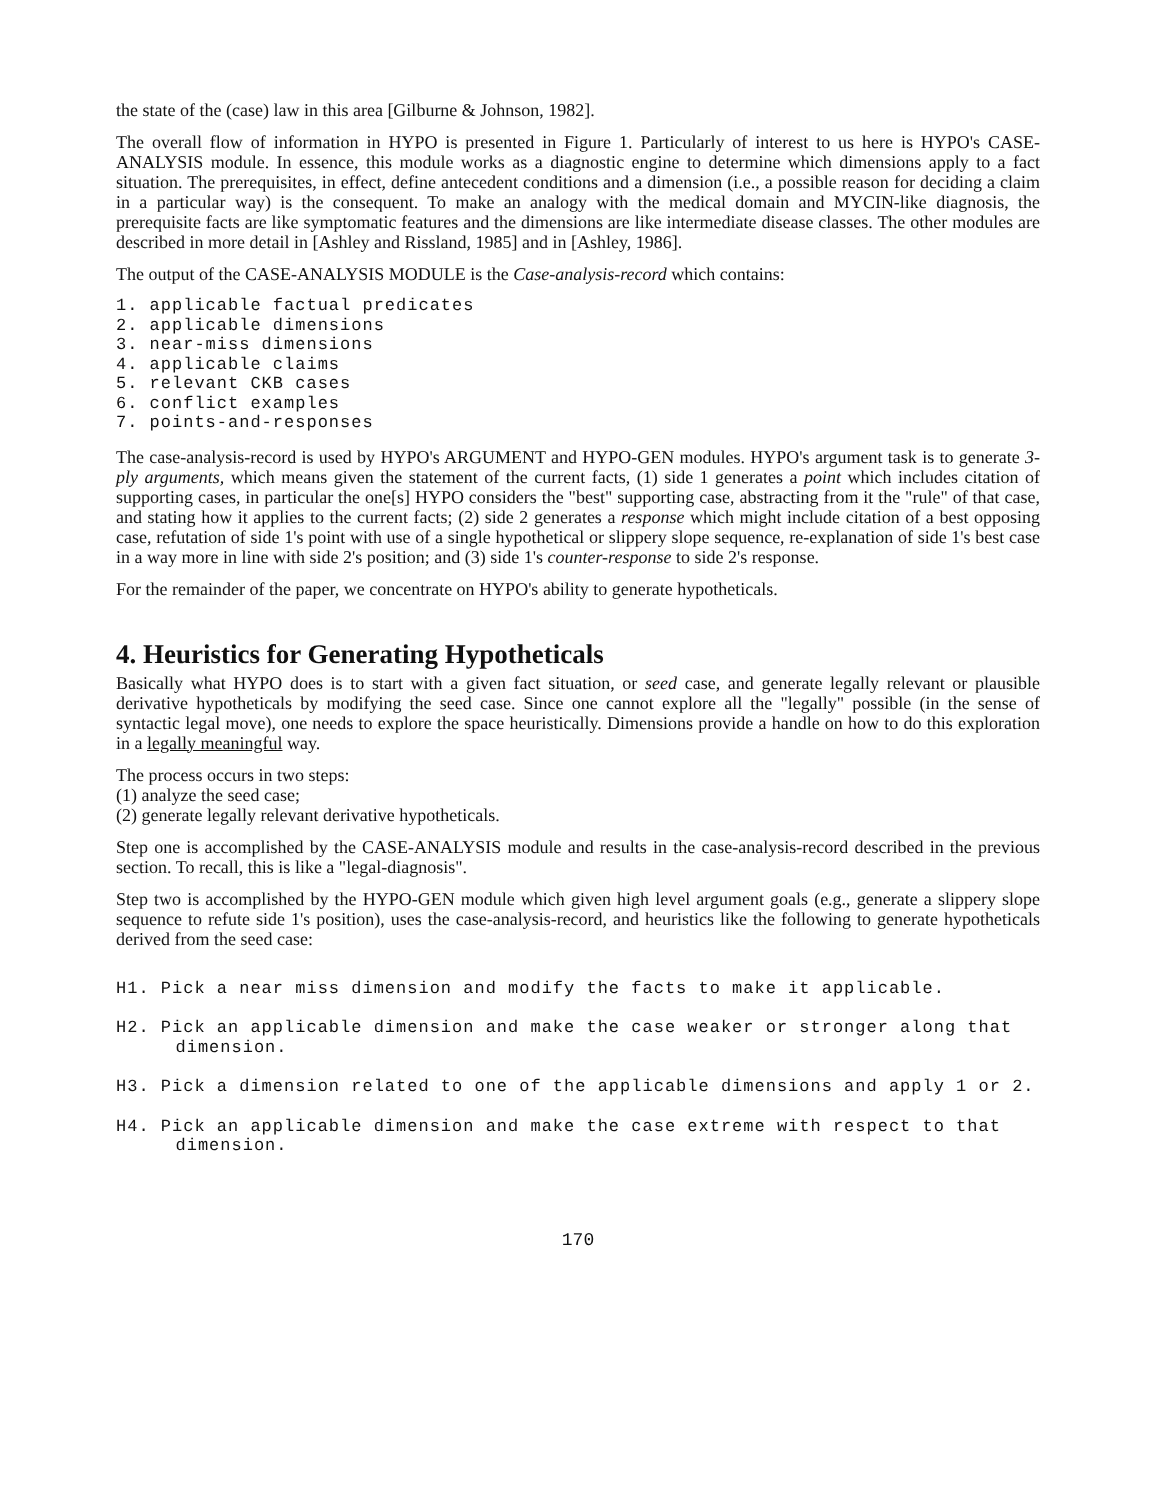the state of the (case) law in this area [Gilburne & Johnson, 1982].
The overall flow of information in HYPO is presented in Figure 1. Particularly of interest to us here is HYPO's CASE-ANALYSIS module. In essence, this module works as a diagnostic engine to determine which dimensions apply to a fact situation. The prerequisites, in effect, define antecedent conditions and a dimension (i.e., a possible reason for deciding a claim in a particular way) is the consequent. To make an analogy with the medical domain and MYCIN-like diagnosis, the prerequisite facts are like symptomatic features and the dimensions are like intermediate disease classes. The other modules are described in more detail in [Ashley and Rissland, 1985] and in [Ashley, 1986].
The output of the CASE-ANALYSIS MODULE is the Case-analysis-record which contains:
1. applicable factual predicates
2. applicable dimensions
3. near-miss dimensions
4. applicable claims
5. relevant CKB cases
6. conflict examples
7. points-and-responses
The case-analysis-record is used by HYPO's ARGUMENT and HYPO-GEN modules. HYPO's argument task is to generate 3-ply arguments, which means given the statement of the current facts, (1) side 1 generates a point which includes citation of supporting cases, in particular the one[s] HYPO considers the "best" supporting case, abstracting from it the "rule" of that case, and stating how it applies to the current facts; (2) side 2 generates a response which might include citation of a best opposing case, refutation of side 1's point with use of a single hypothetical or slippery slope sequence, re-explanation of side 1's best case in a way more in line with side 2's position; and (3) side 1's counter-response to side 2's response.
For the remainder of the paper, we concentrate on HYPO's ability to generate hypotheticals.
4. Heuristics for Generating Hypotheticals
Basically what HYPO does is to start with a given fact situation, or seed case, and generate legally relevant or plausible derivative hypotheticals by modifying the seed case. Since one cannot explore all the "legally" possible (in the sense of syntactic legal move), one needs to explore the space heuristically. Dimensions provide a handle on how to do this exploration in a legally meaningful way.
The process occurs in two steps:
(1) analyze the seed case;
(2) generate legally relevant derivative hypotheticals.
Step one is accomplished by the CASE-ANALYSIS module and results in the case-analysis-record described in the previous section. To recall, this is like a "legal-diagnosis".
Step two is accomplished by the HYPO-GEN module which given high level argument goals (e.g., generate a slippery slope sequence to refute side 1's position), uses the case-analysis-record, and heuristics like the following to generate hypotheticals derived from the seed case:
H1. Pick a near miss dimension and modify the facts to make it applicable.
H2. Pick an applicable dimension and make the case weaker or stronger along that dimension.
H3. Pick a dimension related to one of the applicable dimensions and apply 1 or 2.
H4. Pick an applicable dimension and make the case extreme with respect to that dimension.
170